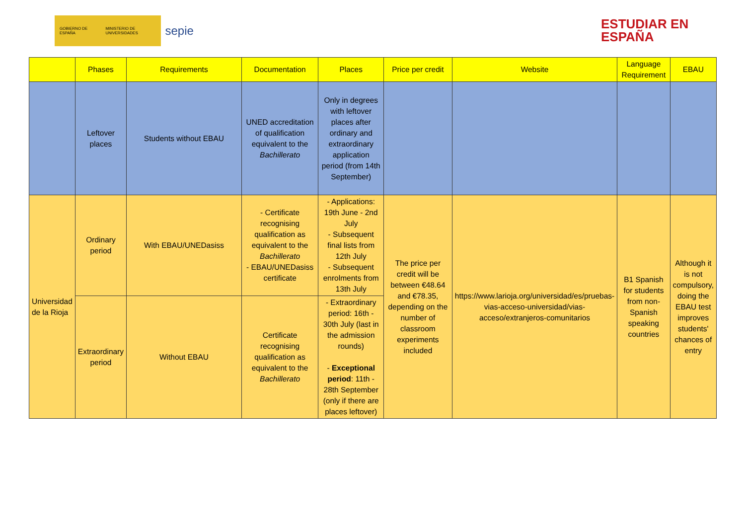GOBIERNO DE ESPAÑA MINISTERIO DE UNIVERSIDADES
sepie
ESTUDIAR EN
ESPAÑA
| | Phases | Requirements | Documentation | Places | Price per credit | Website | Language Requirement | EBAU |
| --- | --- | --- | --- | --- | --- | --- | --- | --- |
| | Leftover places | Students without EBAU | UNED accreditation of qualification equivalent to the Bachillerato | Only in degrees with leftover places after ordinary and extraordinary application period (from 14th September) | | | | |
| Universidad de la Rioja | Ordinary period | With EBAU/UNEDasiss | - Certificate recognising qualification as equivalent to the Bachillerato - EBAU/UNEDasiss certificate | - Applications: 19th June - 2nd July - Subsequent final lists from 12th July - Subsequent enrolments from 13th July | The price per credit will be between €48.64 and €78.35, depending on the number of classroom experiments included | https://www.larioja.org/universidad/es/pruebas-vias-acceso-universidad/vias-acceso/extranjeros-comunitarios | B1 Spanish for students from non-Spanish speaking countries | Although it is not compulsory, doing the EBAU test improves students' chances of entry |
| | Extraordinary period | Without EBAU | Certificate recognising qualification as equivalent to the Bachillerato | - Extraordinary period: 16th - 30th July (last in the admission rounds) - Exceptional period : 11th - 28th September (only if there are places leftover) | | | | |